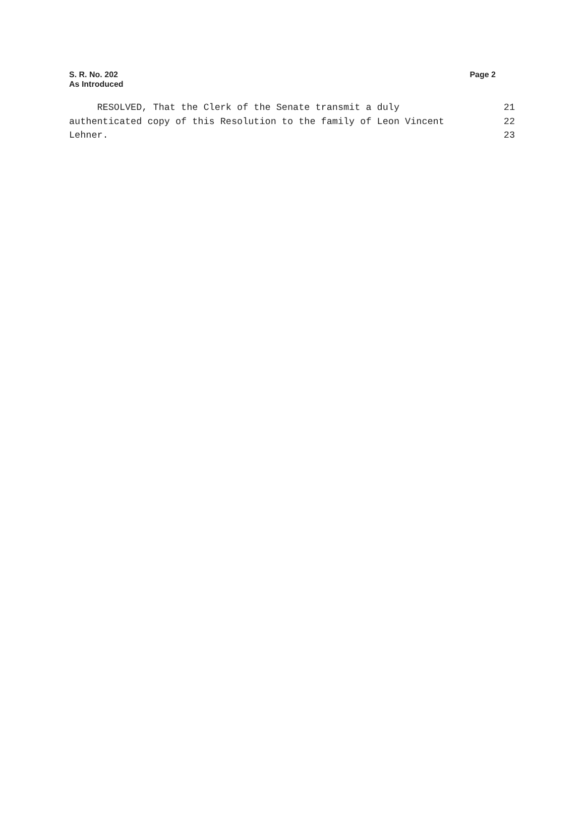S. R. No. 202
As Introduced
Page 2
RESOLVED, That the Clerk of the Senate transmit a duly 21
authenticated copy of this Resolution to the family of Leon Vincent 22
Lehner. 23